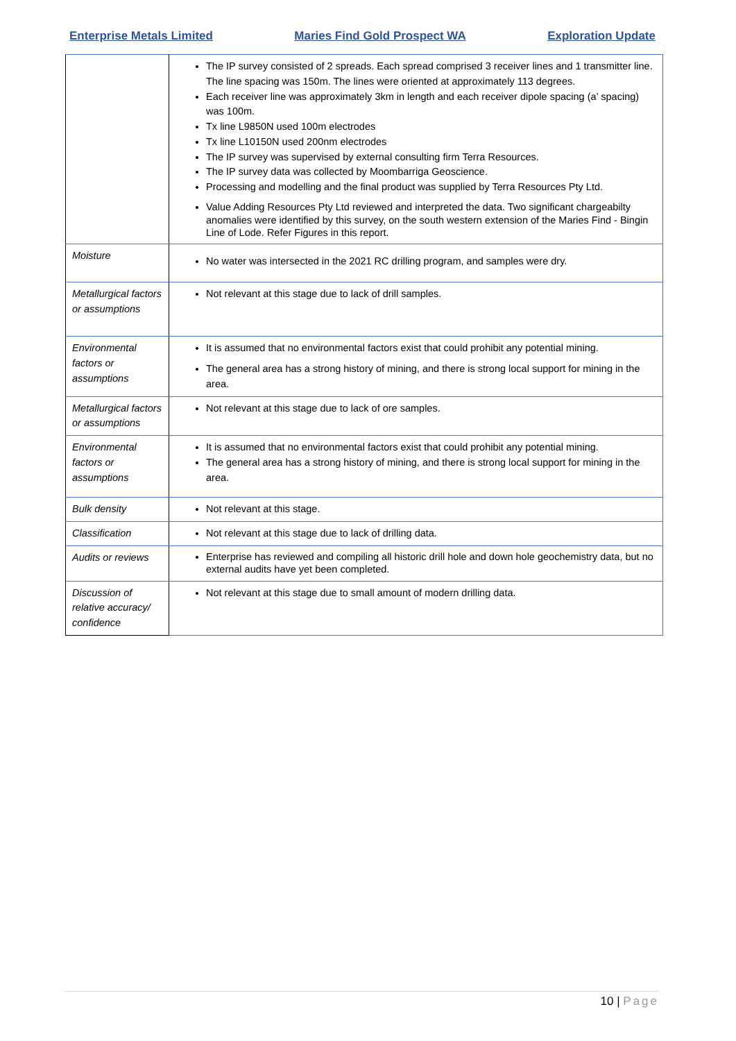Enterprise Metals Limited Maries Find Gold Prospect WA Exploration Update
| | The IP survey consisted of 2 spreads. Each spread comprised 3 receiver lines and 1 transmitter line. The line spacing was 150m. The lines were oriented at approximately 113 degrees. Each receiver line was approximately 3km in length and each receiver dipole spacing (a’ spacing) was 100m. Tx line L9850N used 100m electrodes Tx line L10150N used 200nm electrodes The IP survey was supervised by external consulting firm Terra Resources. The IP survey data was collected by Moombarriga Geoscience. Processing and modelling and the final product was supplied by Terra Resources Pty Ltd. Value Adding Resources Pty Ltd reviewed and interpreted the data. Two significant chargeabilty anomalies were identified by this survey, on the south western extension of the Maries Find - Bingin Line of Lode. Refer Figures in this report. |
| Moisture | No water was intersected in the 2021 RC drilling program, and samples were dry. |
| Metallurgical factors or assumptions | Not relevant at this stage due to lack of drill samples. |
| Environmental factors or assumptions | It is assumed that no environmental factors exist that could prohibit any potential mining. The general area has a strong history of mining, and there is strong local support for mining in the area. |
| Metallurgical factors or assumptions | Not relevant at this stage due to lack of ore samples. |
| Environmental factors or assumptions | It is assumed that no environmental factors exist that could prohibit any potential mining. The general area has a strong history of mining, and there is strong local support for mining in the area. |
| Bulk density | Not relevant at this stage. |
| Classification | Not relevant at this stage due to lack of drilling data. |
| Audits or reviews | Enterprise has reviewed and compiling all historic drill hole and down hole geochemistry data, but no external audits have yet been completed. |
| Discussion of relative accuracy/ confidence | Not relevant at this stage due to small amount of modern drilling data. |
10 | Page